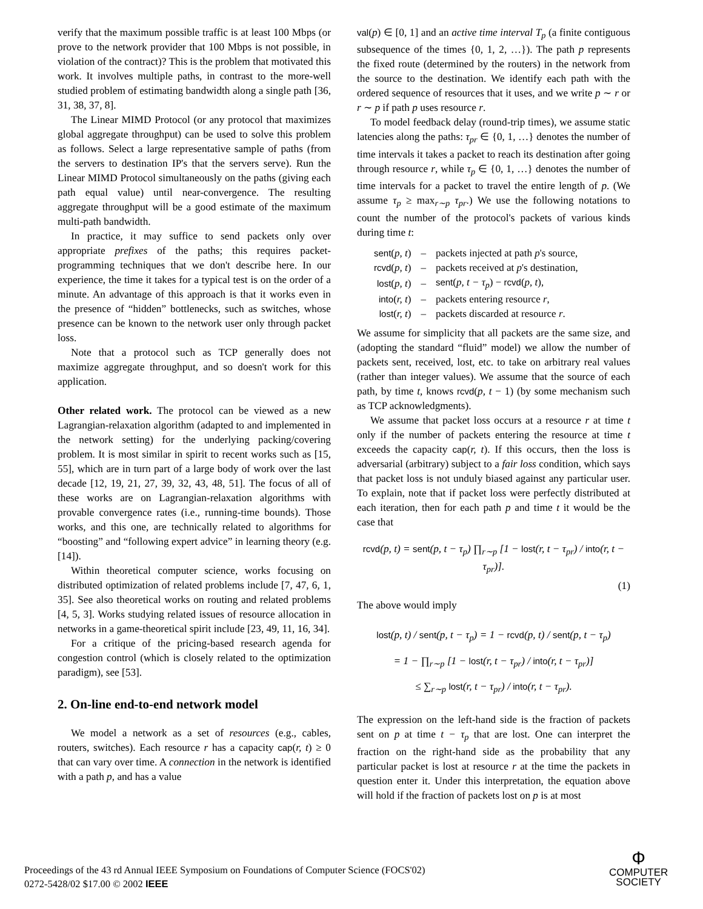verify that the maximum possible traffic is at least 100 Mbps (or prove to the network provider that 100 Mbps is not possible, in violation of the contract)? This is the problem that motivated this work. It involves multiple paths, in contrast to the more-well studied problem of estimating bandwidth along a single path [36, 31, 38, 37, 8].
The Linear MIMD Protocol (or any protocol that maximizes global aggregate throughput) can be used to solve this problem as follows. Select a large representative sample of paths (from the servers to destination IP's that the servers serve). Run the Linear MIMD Protocol simultaneously on the paths (giving each path equal value) until near-convergence. The resulting aggregate throughput will be a good estimate of the maximum multi-path bandwidth.
In practice, it may suffice to send packets only over appropriate prefixes of the paths; this requires packet-programming techniques that we don't describe here. In our experience, the time it takes for a typical test is on the order of a minute. An advantage of this approach is that it works even in the presence of “hidden” bottlenecks, such as switches, whose presence can be known to the network user only through packet loss.
Note that a protocol such as TCP generally does not maximize aggregate throughput, and so doesn't work for this application.
Other related work. The protocol can be viewed as a new Lagrangian-relaxation algorithm (adapted to and implemented in the network setting) for the underlying packing/covering problem. It is most similar in spirit to recent works such as [15, 55], which are in turn part of a large body of work over the last decade [12, 19, 21, 27, 39, 32, 43, 48, 51]. The focus of all of these works are on Lagrangian-relaxation algorithms with provable convergence rates (i.e., running-time bounds). Those works, and this one, are technically related to algorithms for “boosting” and “following expert advice” in learning theory (e.g. [14]).
Within theoretical computer science, works focusing on distributed optimization of related problems include [7, 47, 6, 1, 35]. See also theoretical works on routing and related problems [4, 5, 3]. Works studying related issues of resource allocation in networks in a game-theoretical spirit include [23, 49, 11, 16, 34].
For a critique of the pricing-based research agenda for congestion control (which is closely related to the optimization paradigm), see [53].
2. On-line end-to-end network model
We model a network as a set of resources (e.g., cables, routers, switches). Each resource r has a capacity cap(r, t) ≥ 0 that can vary over time. A connection in the network is identified with a path p, and has a value
val(p) ∈ [0, 1] and an active time interval T<sub>p</sub> (a finite contiguous subsequence of the times {0, 1, 2, …}). The path p represents the fixed route (determined by the routers) in the network from the source to the destination. We identify each path with the ordered sequence of resources that it uses, and we write p ∼ r or r ∼ p if path p uses resource r.
To model feedback delay (round-trip times), we assume static latencies along the paths: τ<sub>pr</sub> ∈ {0, 1, …} denotes the number of time intervals it takes a packet to reach its destination after going through resource r, while τ<sub>p</sub> ∈ {0, 1, …} denotes the number of time intervals for a packet to travel the entire length of p. (We assume τ<sub>p</sub> ≥ max<sub>r∼p</sub> τ<sub>pr</sub>.) We use the following notations to count the number of the protocol's packets of various kinds during time t:
| sent ( p, t ) | – | packets injected at path p 's source, |
| rcvd ( p, t ) | – | packets received at p 's destination, |
| lost ( p, t ) | – | sent ( p, t − τ<sub>p</sub> ) − rcvd ( p, t ), |
| into ( r, t ) | – | packets entering resource r , |
| lost ( r, t ) | – | packets discarded at resource r . |
We assume for simplicity that all packets are the same size, and (adopting the standard “fluid” model) we allow the number of packets sent, received, lost, etc. to take on arbitrary real values (rather than integer values). We assume that the source of each path, by time t, knows rcvd(p, t − 1) (by some mechanism such as TCP acknowledgments).
We assume that packet loss occurs at a resource r at time t only if the number of packets entering the resource at time t exceeds the capacity cap(r, t). If this occurs, then the loss is adversarial (arbitrary) subject to a fair loss condition, which says that packet loss is not unduly biased against any particular user. To explain, note that if packet loss were perfectly distributed at each iteration, then for each path p and time t it would be the case that
rcvd(p, t) = sent(p, t − τ<sub>p</sub>) ∏<sub>r∼p</sub> [1 − lost(r, t − τ<sub>pr</sub>) / into(r, t − τ<sub>pr</sub>)].
(1)
The above would imply
lost(p, t) / sent(p, t − τ<sub>p</sub>) = 1 − rcvd(p, t) / sent(p, t − τ<sub>p</sub>)
= 1 − ∏<sub>r∼p</sub> [1 − lost(r, t − τ<sub>pr</sub>) / into(r, t − τ<sub>pr</sub>)]
≤ ∑<sub>r∼p</sub> lost(r, t − τ<sub>pr</sub>) / into(r, t − τ<sub>pr</sub>).
The expression on the left-hand side is the fraction of packets sent on p at time t − τ<sub>p</sub> that are lost. One can interpret the fraction on the right-hand side as the probability that any particular packet is lost at resource r at the time the packets in question enter it. Under this interpretation, the equation above will hold if the fraction of packets lost on p is at most
Proceedings of the 43 rd Annual IEEE Symposium on Foundations of Computer Science (FOCS'02)
0272-5428/02 $17.00 © 2002 IEEE
Ф
COMPUTER
SOCIETY